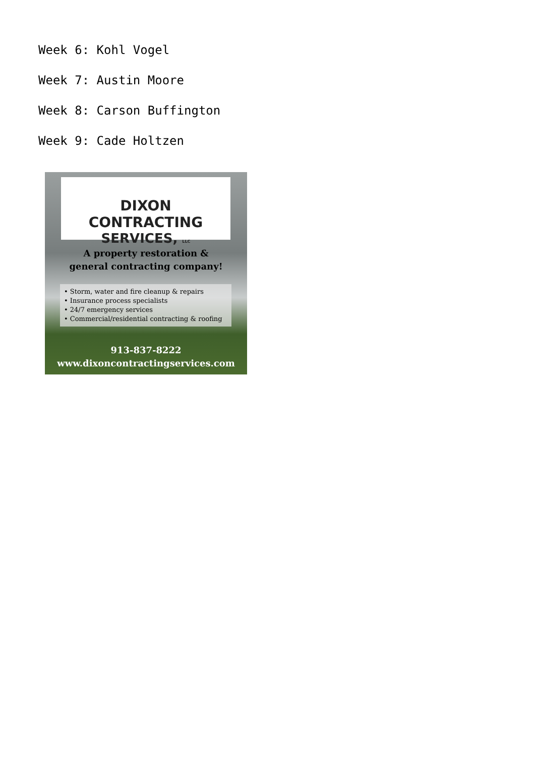Week 6: Kohl Vogel
Week 7: Austin Moore
Week 8: Carson Buffington
Week 9: Cade Holtzen
DIXON CONTRACTING
SERVICES, LLC
A property restoration &
general contracting company!
• Storm, water and fire cleanup & repairs
• Insurance process specialists
• 24/7 emergency services
• Commercial/residential contracting & roofing
913-837-8222
www.dixoncontractingservices.com